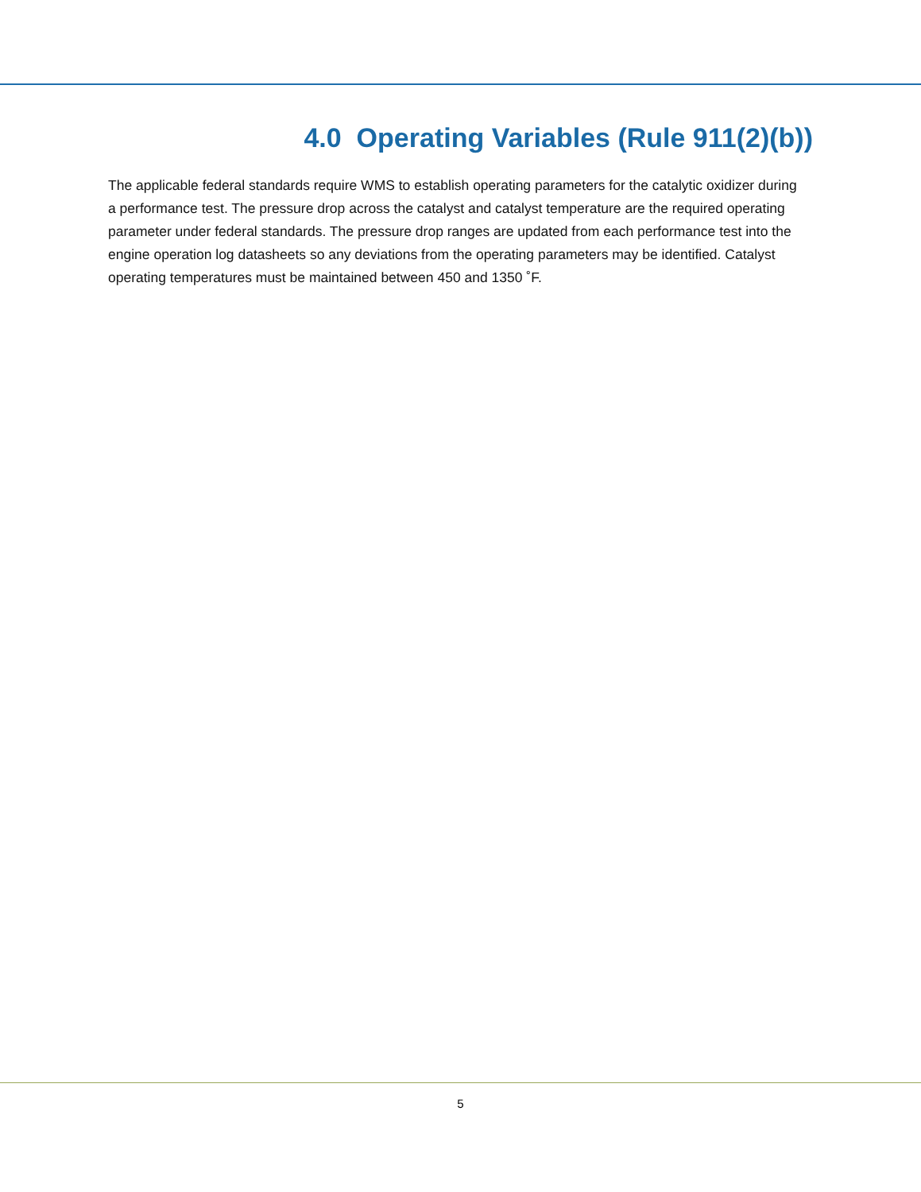4.0 Operating Variables (Rule 911(2)(b))
The applicable federal standards require WMS to establish operating parameters for the catalytic oxidizer during a performance test. The pressure drop across the catalyst and catalyst temperature are the required operating parameter under federal standards. The pressure drop ranges are updated from each performance test into the engine operation log datasheets so any deviations from the operating parameters may be identified. Catalyst operating temperatures must be maintained between 450 and 1350 ˚F.
5